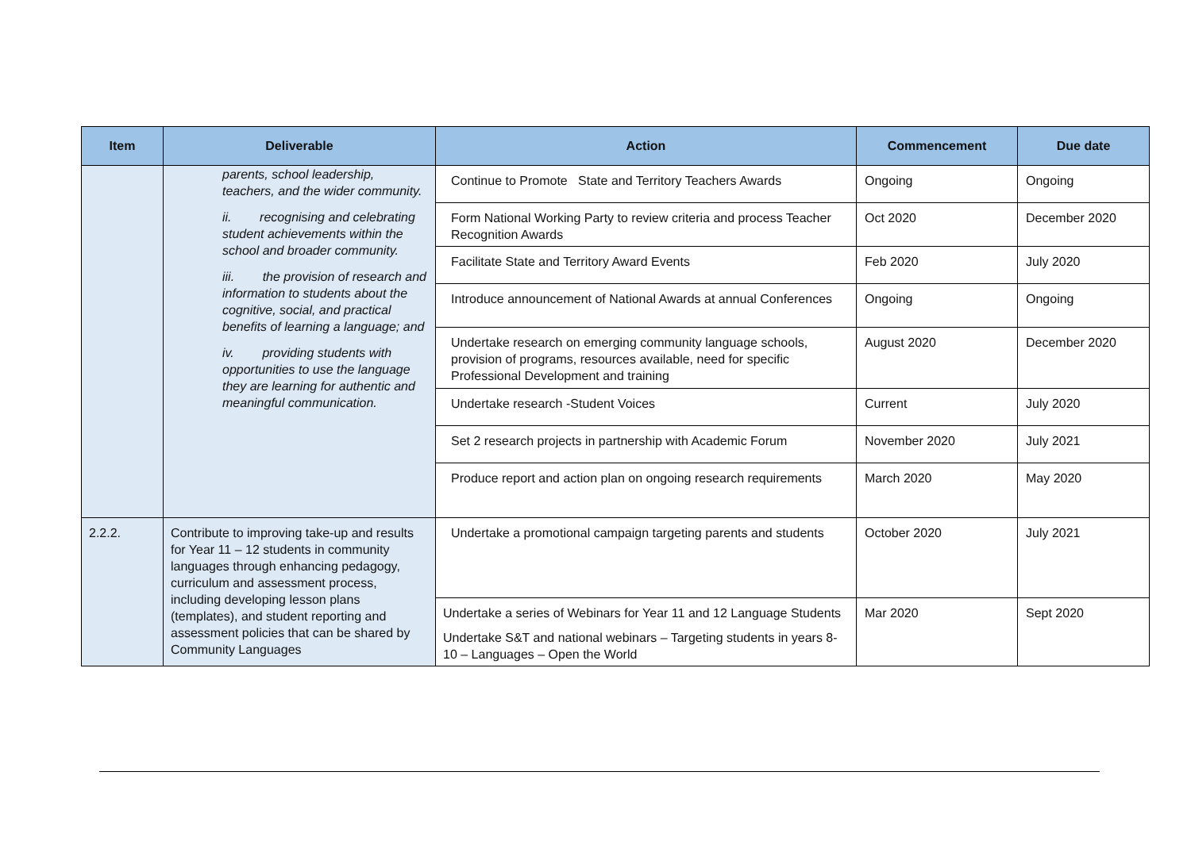| Item | Deliverable | Action | Commencement | Due date |
| --- | --- | --- | --- | --- |
| | parents, school leadership, teachers, and the wider community. ii. recognising and celebrating student achievements within the school and broader community. iii. the provision of research and information to students about the cognitive, social, and practical benefits of learning a language; and iv. providing students with opportunities to use the language they are learning for authentic and meaningful communication. | Continue to Promote State and Territory Teachers Awards | Ongoing | Ongoing |
| | | Form National Working Party to review criteria and process Teacher Recognition Awards | Oct 2020 | December 2020 |
| | | Facilitate State and Territory Award Events | Feb 2020 | July 2020 |
| | | Introduce announcement of National Awards at annual Conferences | Ongoing | Ongoing |
| | | Undertake research on emerging community language schools, provision of programs, resources available, need for specific Professional Development and training | August 2020 | December 2020 |
| | | Undertake research -Student Voices | Current | July 2020 |
| | | Set 2 research projects in partnership with Academic Forum | November 2020 | July 2021 |
| | | Produce report and action plan on ongoing research requirements | March 2020 | May 2020 |
| 2.2.2. | Contribute to improving take-up and results for Year 11 – 12 students in community languages through enhancing pedagogy, curriculum and assessment process, including developing lesson plans (templates), and student reporting and assessment policies that can be shared by Community Languages | Undertake a promotional campaign targeting parents and students | October 2020 | July 2021 |
| | | Undertake a series of Webinars for Year 11 and 12 Language Students Undertake S&T and national webinars – Targeting students in years 8-10 – Languages – Open the World | Mar 2020 | Sept 2020 |